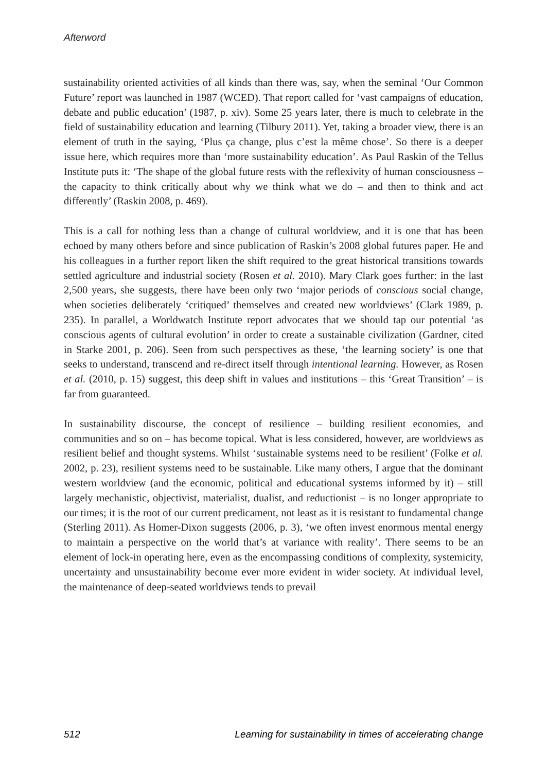Afterword
sustainability oriented activities of all kinds than there was, say, when the seminal ‘Our Common Future’ report was launched in 1987 (WCED). That report called for ‘vast campaigns of education, debate and public education’ (1987, p. xiv). Some 25 years later, there is much to celebrate in the field of sustainability education and learning (Tilbury 2011). Yet, taking a broader view, there is an element of truth in the saying, ‘Plus ça change, plus c’est la même chose’. So there is a deeper issue here, which requires more than ‘more sustainability education’. As Paul Raskin of the Tellus Institute puts it: ‘The shape of the global future rests with the reflexivity of human consciousness – the capacity to think critically about why we think what we do – and then to think and act differently’ (Raskin 2008, p. 469).
This is a call for nothing less than a change of cultural worldview, and it is one that has been echoed by many others before and since publication of Raskin’s 2008 global futures paper. He and his colleagues in a further report liken the shift required to the great historical transitions towards settled agriculture and industrial society (Rosen et al. 2010). Mary Clark goes further: in the last 2,500 years, she suggests, there have been only two ‘major periods of conscious social change, when societies deliberately ‘critiqued’ themselves and created new worldviews’ (Clark 1989, p. 235). In parallel, a Worldwatch Institute report advocates that we should tap our potential ‘as conscious agents of cultural evolution’ in order to create a sustainable civilization (Gardner, cited in Starke 2001, p. 206). Seen from such perspectives as these, ‘the learning society’ is one that seeks to understand, transcend and re-direct itself through intentional learning. However, as Rosen et al. (2010, p. 15) suggest, this deep shift in values and institutions – this ‘Great Transition’ – is far from guaranteed.
In sustainability discourse, the concept of resilience – building resilient economies, and communities and so on – has become topical. What is less considered, however, are worldviews as resilient belief and thought systems. Whilst ‘sustainable systems need to be resilient’ (Folke et al. 2002, p. 23), resilient systems need to be sustainable. Like many others, I argue that the dominant western worldview (and the economic, political and educational systems informed by it) – still largely mechanistic, objectivist, materialist, dualist, and reductionist – is no longer appropriate to our times; it is the root of our current predicament, not least as it is resistant to fundamental change (Sterling 2011). As Homer-Dixon suggests (2006, p. 3), ‘we often invest enormous mental energy to maintain a perspective on the world that’s at variance with reality’. There seems to be an element of lock-in operating here, even as the encompassing conditions of complexity, systemicity, uncertainty and unsustainability become ever more evident in wider society. At individual level, the maintenance of deep-seated worldviews tends to prevail
512 Learning for sustainability in times of accelerating change